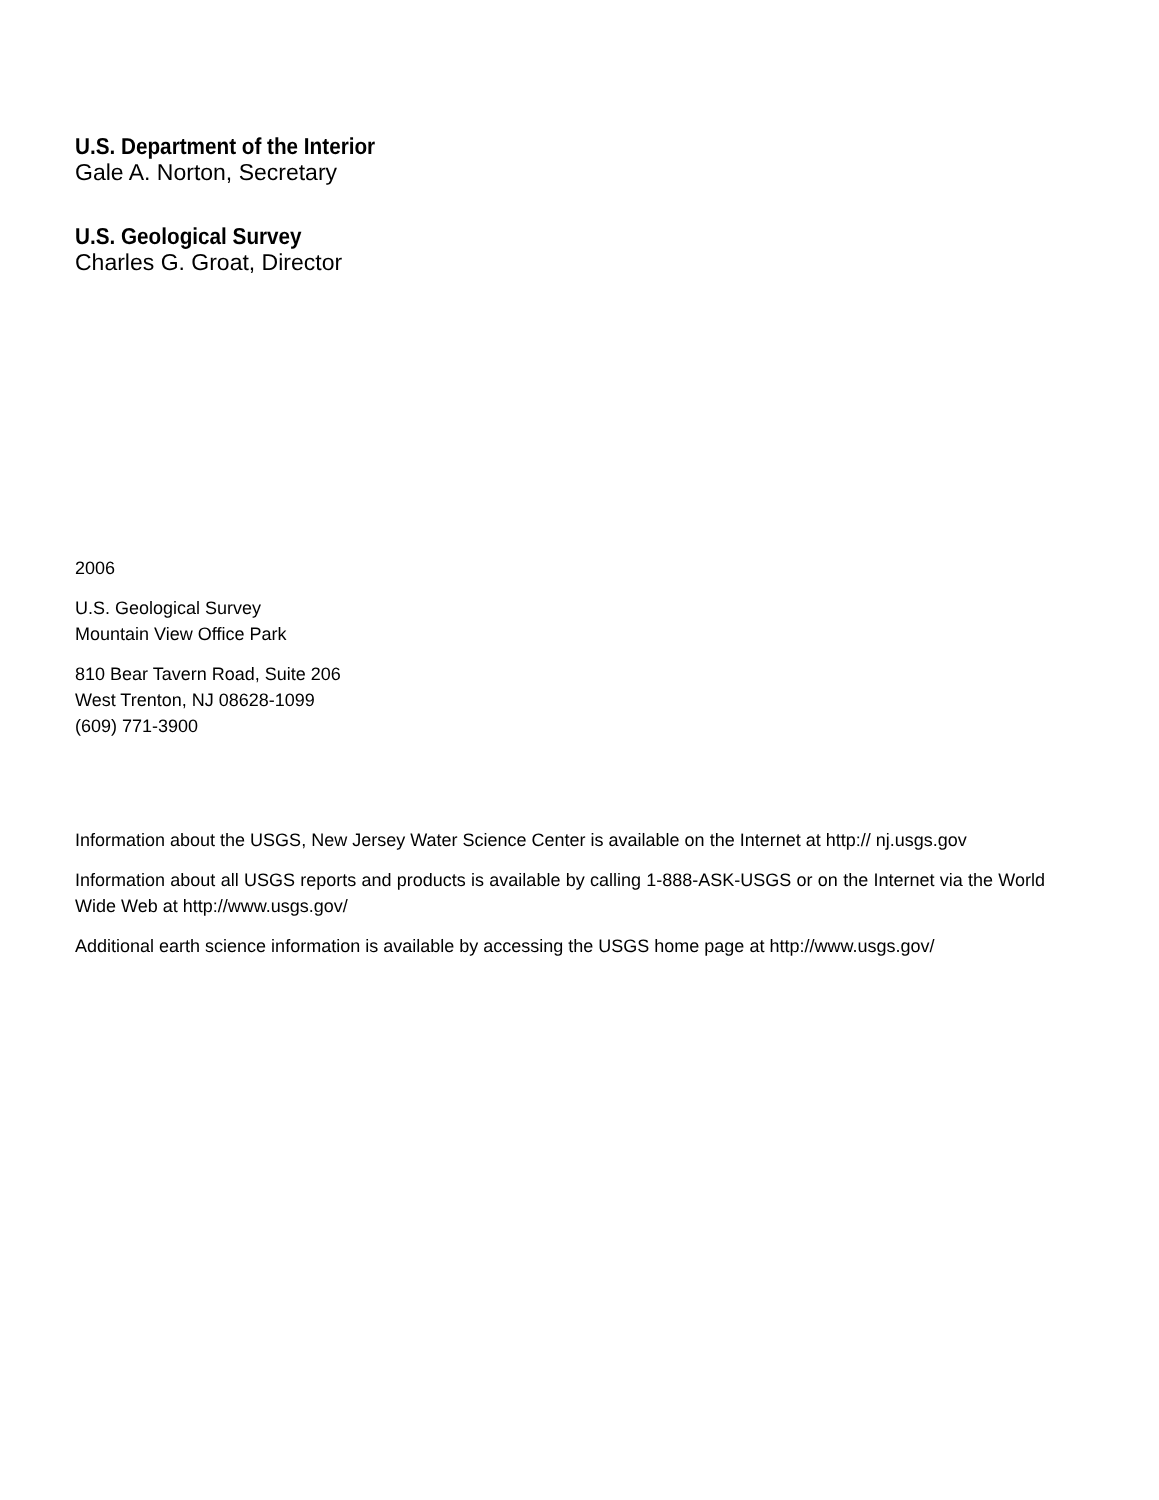U.S. Department of the Interior
Gale A. Norton, Secretary
U.S. Geological Survey
Charles G. Groat, Director
2006
U.S. Geological Survey
Mountain View Office Park
810 Bear Tavern Road, Suite 206
West Trenton, NJ 08628-1099
(609) 771-3900
Information about the USGS, New Jersey Water Science Center is available on the Internet at http:// nj.usgs.gov
Information about all USGS reports and products is available by calling 1-888-ASK-USGS or on the Internet via the World Wide Web at http://www.usgs.gov/
Additional earth science information is available by accessing the USGS home page at http://www.usgs.gov/